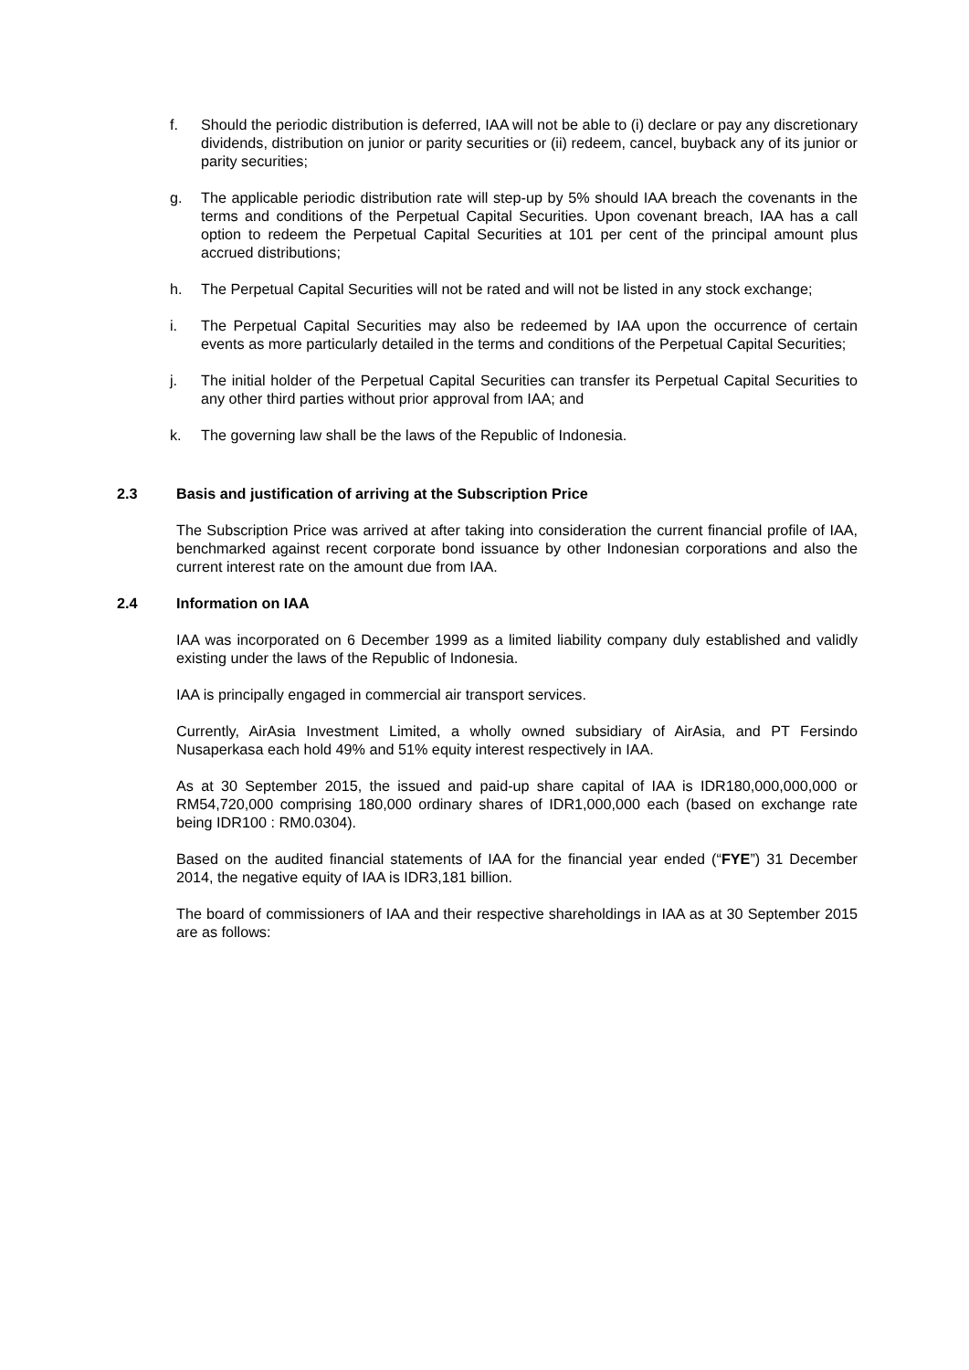f. Should the periodic distribution is deferred, IAA will not be able to (i) declare or pay any discretionary dividends, distribution on junior or parity securities or (ii) redeem, cancel, buyback any of its junior or parity securities;
g. The applicable periodic distribution rate will step-up by 5% should IAA breach the covenants in the terms and conditions of the Perpetual Capital Securities. Upon covenant breach, IAA has a call option to redeem the Perpetual Capital Securities at 101 per cent of the principal amount plus accrued distributions;
h. The Perpetual Capital Securities will not be rated and will not be listed in any stock exchange;
i. The Perpetual Capital Securities may also be redeemed by IAA upon the occurrence of certain events as more particularly detailed in the terms and conditions of the Perpetual Capital Securities;
j. The initial holder of the Perpetual Capital Securities can transfer its Perpetual Capital Securities to any other third parties without prior approval from IAA; and
k. The governing law shall be the laws of the Republic of Indonesia.
2.3 Basis and justification of arriving at the Subscription Price
The Subscription Price was arrived at after taking into consideration the current financial profile of IAA, benchmarked against recent corporate bond issuance by other Indonesian corporations and also the current interest rate on the amount due from IAA.
2.4 Information on IAA
IAA was incorporated on 6 December 1999 as a limited liability company duly established and validly existing under the laws of the Republic of Indonesia.
IAA is principally engaged in commercial air transport services.
Currently, AirAsia Investment Limited, a wholly owned subsidiary of AirAsia, and PT Fersindo Nusaperkasa each hold 49% and 51% equity interest respectively in IAA.
As at 30 September 2015, the issued and paid-up share capital of IAA is IDR180,000,000,000 or RM54,720,000 comprising 180,000 ordinary shares of IDR1,000,000 each (based on exchange rate being IDR100 : RM0.0304).
Based on the audited financial statements of IAA for the financial year ended (“FYE”) 31 December 2014, the negative equity of IAA is IDR3,181 billion.
The board of commissioners of IAA and their respective shareholdings in IAA as at 30 September 2015 are as follows: